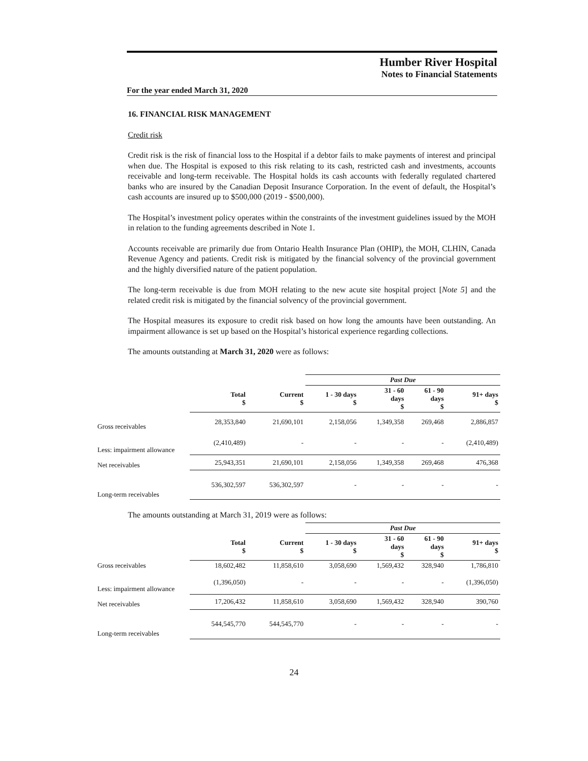Humber River Hospital
Notes to Financial Statements
For the year ended March 31, 2020
16. FINANCIAL RISK MANAGEMENT
Credit risk
Credit risk is the risk of financial loss to the Hospital if a debtor fails to make payments of interest and principal when due. The Hospital is exposed to this risk relating to its cash, restricted cash and investments, accounts receivable and long-term receivable. The Hospital holds its cash accounts with federally regulated chartered banks who are insured by the Canadian Deposit Insurance Corporation. In the event of default, the Hospital’s cash accounts are insured up to $500,000 (2019 - $500,000).
The Hospital’s investment policy operates within the constraints of the investment guidelines issued by the MOH in relation to the funding agreements described in Note 1.
Accounts receivable are primarily due from Ontario Health Insurance Plan (OHIP), the MOH, CLHIN, Canada Revenue Agency and patients. Credit risk is mitigated by the financial solvency of the provincial government and the highly diversified nature of the patient population.
The long-term receivable is due from MOH relating to the new acute site hospital project [Note 5] and the related credit risk is mitigated by the financial solvency of the provincial government.
The Hospital measures its exposure to credit risk based on how long the amounts have been outstanding. An impairment allowance is set up based on the Hospital’s historical experience regarding collections.
The amounts outstanding at March 31, 2020 were as follows:
| | | | Past Due | | | |
| --- | --- | --- | --- | --- | --- | --- |
| | Total $ | Current $ | 1 - 30 days $ | 31 - 60 days $ | 61 - 90 days $ | 91+ days $ |
| Gross receivables | 28,353,840 | 21,690,101 | 2,158,056 | 1,349,358 | 269,468 | 2,886,857 |
| Less: impairment allowance | (2,410,489) | - | - | - | - | (2,410,489) |
| Net receivables | 25,943,351 | 21,690,101 | 2,158,056 | 1,349,358 | 269,468 | 476,368 |
| Long-term receivables | 536,302,597 | 536,302,597 | - | - | - | - |
The amounts outstanding at March 31, 2019 were as follows:
| | | | Past Due | | | |
| --- | --- | --- | --- | --- | --- | --- |
| | Total $ | Current $ | 1 - 30 days $ | 31 - 60 days $ | 61 - 90 days $ | 91+ days $ |
| Gross receivables | 18,602,482 | 11,858,610 | 3,058,690 | 1,569,432 | 328,940 | 1,786,810 |
| Less: impairment allowance | (1,396,050) | - | - | - | - | (1,396,050) |
| Net receivables | 17,206,432 | 11,858,610 | 3,058,690 | 1,569,432 | 328,940 | 390,760 |
| Long-term receivables | 544,545,770 | 544,545,770 | - | - | - | - |
24